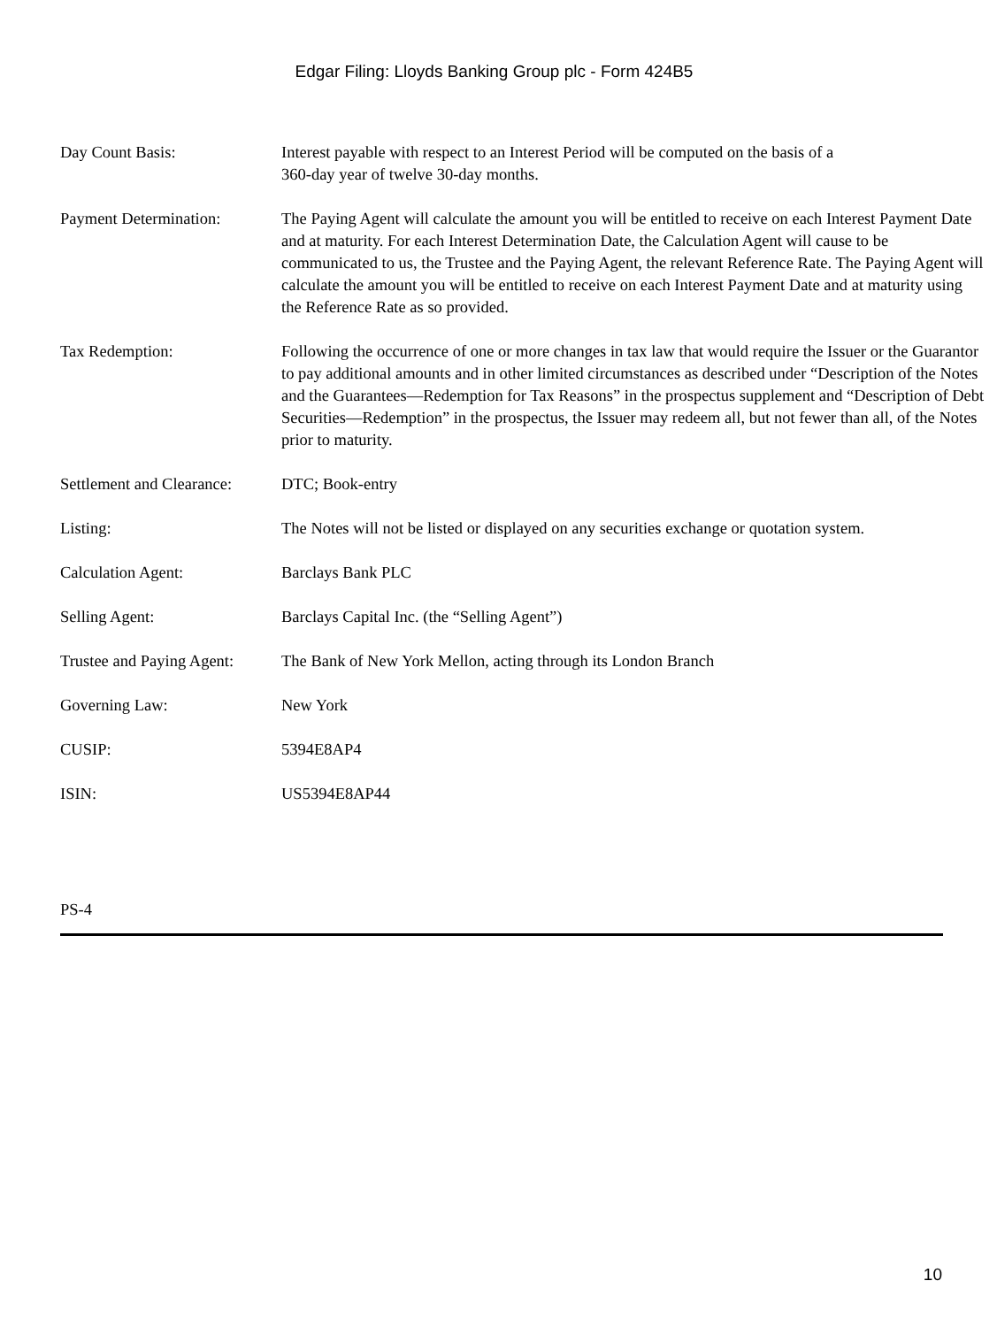Edgar Filing: Lloyds Banking Group plc - Form 424B5
| Day Count Basis: | Interest payable with respect to an Interest Period will be computed on the basis of a 360-day year of twelve 30-day months. |
| Payment Determination: | The Paying Agent will calculate the amount you will be entitled to receive on each Interest Payment Date and at maturity. For each Interest Determination Date, the Calculation Agent will cause to be communicated to us, the Trustee and the Paying Agent, the relevant Reference Rate. The Paying Agent will calculate the amount you will be entitled to receive on each Interest Payment Date and at maturity using the Reference Rate as so provided. |
| Tax Redemption: | Following the occurrence of one or more changes in tax law that would require the Issuer or the Guarantor to pay additional amounts and in other limited circumstances as described under “Description of the Notes and the Guarantees—Redemption for Tax Reasons” in the prospectus supplement and “Description of Debt Securities—Redemption” in the prospectus, the Issuer may redeem all, but not fewer than all, of the Notes prior to maturity. |
| Settlement and Clearance: | DTC; Book-entry |
| Listing: | The Notes will not be listed or displayed on any securities exchange or quotation system. |
| Calculation Agent: | Barclays Bank PLC |
| Selling Agent: | Barclays Capital Inc. (the “Selling Agent”) |
| Trustee and Paying Agent: | The Bank of New York Mellon, acting through its London Branch |
| Governing Law: | New York |
| CUSIP: | 5394E8AP4 |
| ISIN: | US5394E8AP44 |
PS-4
10